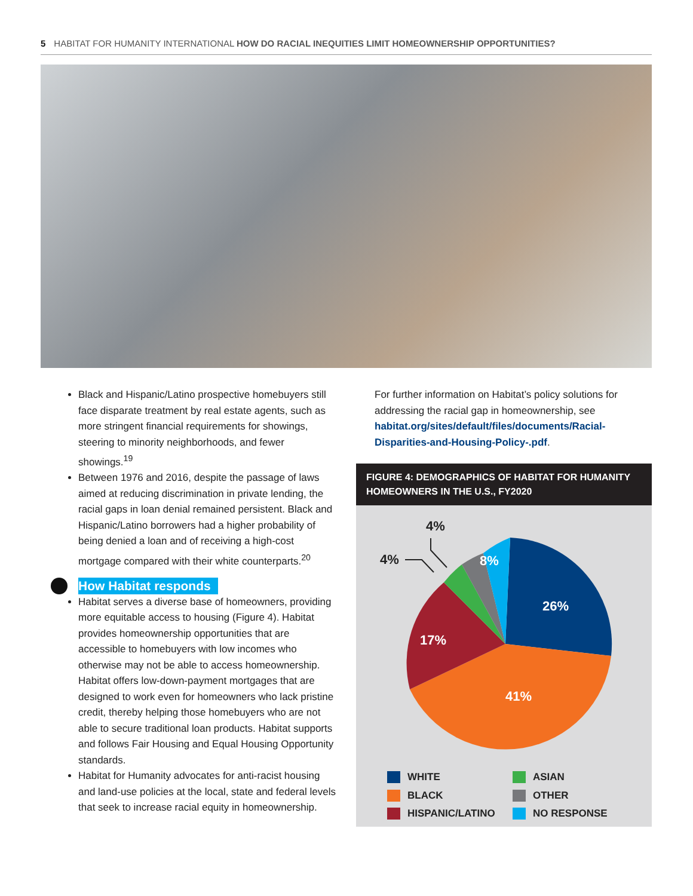5 HABITAT FOR HUMANITY INTERNATIONAL HOW DO RACIAL INEQUITIES LIMIT HOMEOWNERSHIP OPPORTUNITIES?
Black and Hispanic/Latino prospective homebuyers still face disparate treatment by real estate agents, such as more stringent financial requirements for showings, steering to minority neighborhoods, and fewer showings.<sup>19</sup>
Between 1976 and 2016, despite the passage of laws aimed at reducing discrimination in private lending, the racial gaps in loan denial remained persistent. Black and Hispanic/Latino borrowers had a higher probability of being denied a loan and of receiving a high-cost mortgage compared with their white counterparts.<sup>20</sup>
How Habitat responds
Habitat serves a diverse base of homeowners, providing more equitable access to housing (Figure 4). Habitat provides homeownership opportunities that are accessible to homebuyers with low incomes who otherwise may not be able to access homeownership. Habitat offers low-down-payment mortgages that are designed to work even for homeowners who lack pristine credit, thereby helping those homebuyers who are not able to secure traditional loan products. Habitat supports and follows Fair Housing and Equal Housing Opportunity standards.
Habitat for Humanity advocates for anti-racist housing and land-use policies at the local, state and federal levels that seek to increase racial equity in homeownership.
For further information on Habitat’s policy solutions for addressing the racial gap in homeownership, see habitat.org/sites/default/files/documents/Racial-Disparities-and-Housing-Policy-.pdf.
FIGURE 4: DEMOGRAPHICS OF HABITAT FOR HUMANITY HOMEOWNERS IN THE U.S., FY2020
26%
41%
17%
8%
4%
4%
WHITE
ASIAN
BLACK
OTHER
HISPANIC/LATINO
NO RESPONSE